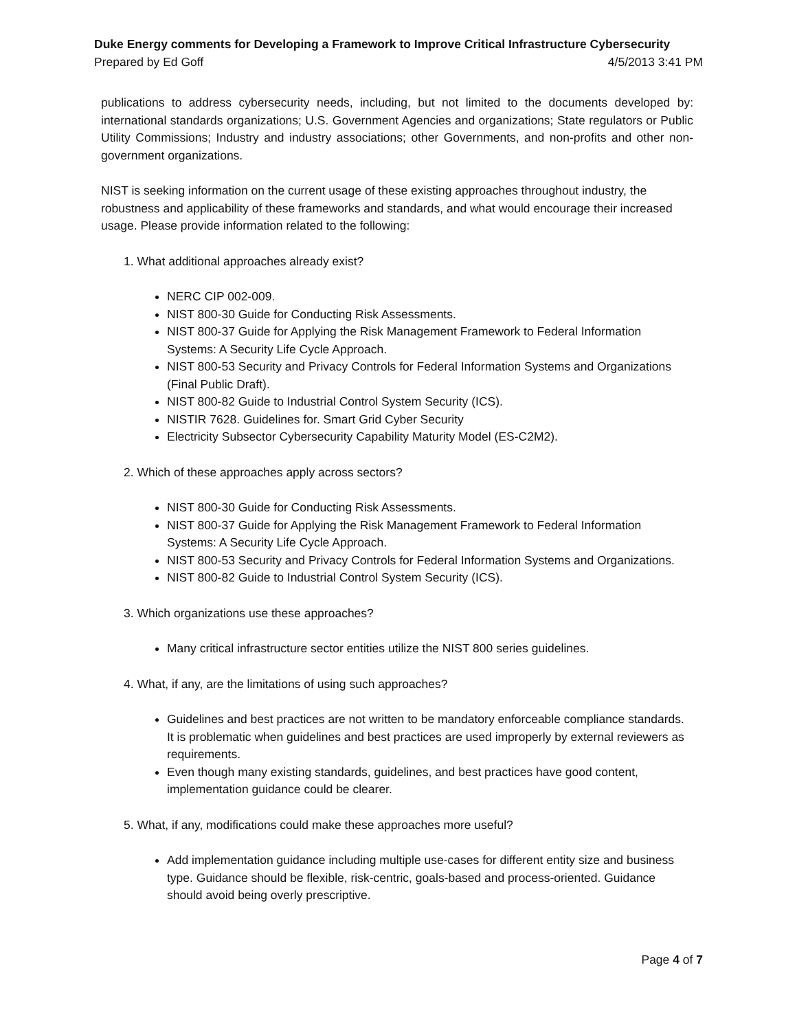Duke Energy comments for Developing a Framework to Improve Critical Infrastructure Cybersecurity
Prepared by Ed Goff 4/5/2013 3:41 PM
publications to address cybersecurity needs, including, but not limited to the documents developed by: international standards organizations; U.S. Government Agencies and organizations; State regulators or Public Utility Commissions; Industry and industry associations; other Governments, and non-profits and other non-government organizations.
NIST is seeking information on the current usage of these existing approaches throughout industry, the robustness and applicability of these frameworks and standards, and what would encourage their increased usage. Please provide information related to the following:
1. What additional approaches already exist?
NERC CIP 002-009.
NIST 800-30 Guide for Conducting Risk Assessments.
NIST 800-37 Guide for Applying the Risk Management Framework to Federal Information Systems: A Security Life Cycle Approach.
NIST 800-53 Security and Privacy Controls for Federal Information Systems and Organizations (Final Public Draft).
NIST 800-82 Guide to Industrial Control System Security (ICS).
NISTIR 7628. Guidelines for. Smart Grid Cyber Security
Electricity Subsector Cybersecurity Capability Maturity Model (ES-C2M2).
2. Which of these approaches apply across sectors?
NIST 800-30 Guide for Conducting Risk Assessments.
NIST 800-37 Guide for Applying the Risk Management Framework to Federal Information Systems: A Security Life Cycle Approach.
NIST 800-53 Security and Privacy Controls for Federal Information Systems and Organizations.
NIST 800-82 Guide to Industrial Control System Security (ICS).
3. Which organizations use these approaches?
Many critical infrastructure sector entities utilize the NIST 800 series guidelines.
4. What, if any, are the limitations of using such approaches?
Guidelines and best practices are not written to be mandatory enforceable compliance standards. It is problematic when guidelines and best practices are used improperly by external reviewers as requirements.
Even though many existing standards, guidelines, and best practices have good content, implementation guidance could be clearer.
5. What, if any, modifications could make these approaches more useful?
Add implementation guidance including multiple use-cases for different entity size and business type. Guidance should be flexible, risk-centric, goals-based and process-oriented. Guidance should avoid being overly prescriptive.
Page 4 of 7